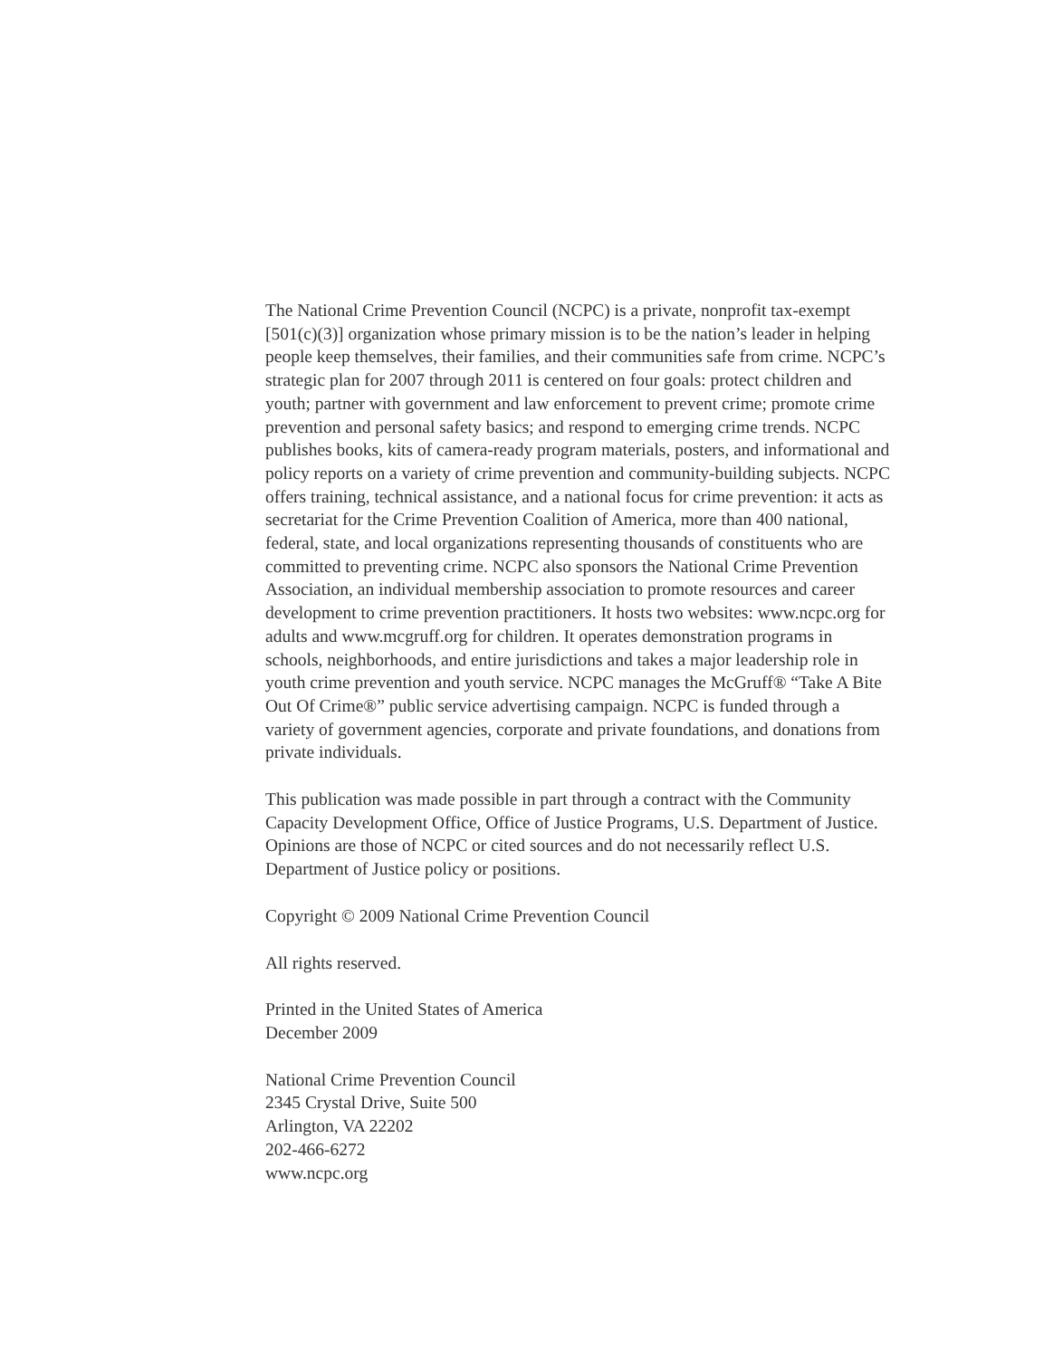The National Crime Prevention Council (NCPC) is a private, nonprofit tax-exempt [501(c)(3)] organization whose primary mission is to be the nation’s leader in helping people keep themselves, their families, and their communities safe from crime. NCPC’s strategic plan for 2007 through 2011 is centered on four goals: protect children and youth; partner with government and law enforcement to prevent crime; promote crime prevention and personal safety basics; and respond to emerging crime trends. NCPC publishes books, kits of camera-ready program materials, posters, and informational and policy reports on a variety of crime prevention and community-building subjects. NCPC offers training, technical assistance, and a national focus for crime prevention: it acts as secretariat for the Crime Prevention Coalition of America, more than 400 national, federal, state, and local organizations representing thousands of constituents who are committed to preventing crime. NCPC also sponsors the National Crime Prevention Association, an individual membership association to promote resources and career development to crime prevention practitioners. It hosts two websites: www.ncpc.org for adults and www.mcgruff.org for children. It operates demonstration programs in schools, neighborhoods, and entire jurisdictions and takes a major leadership role in youth crime prevention and youth service. NCPC manages the McGruff® “Take A Bite Out Of Crime®” public service advertising campaign. NCPC is funded through a variety of government agencies, corporate and private foundations, and donations from private individuals.
This publication was made possible in part through a contract with the Community Capacity Development Office, Office of Justice Programs, U.S. Department of Justice. Opinions are those of NCPC or cited sources and do not necessarily reflect U.S. Department of Justice policy or positions.
Copyright © 2009 National Crime Prevention Council
All rights reserved.
Printed in the United States of America
December 2009
National Crime Prevention Council
2345 Crystal Drive, Suite 500
Arlington, VA 22202
202-466-6272
www.ncpc.org